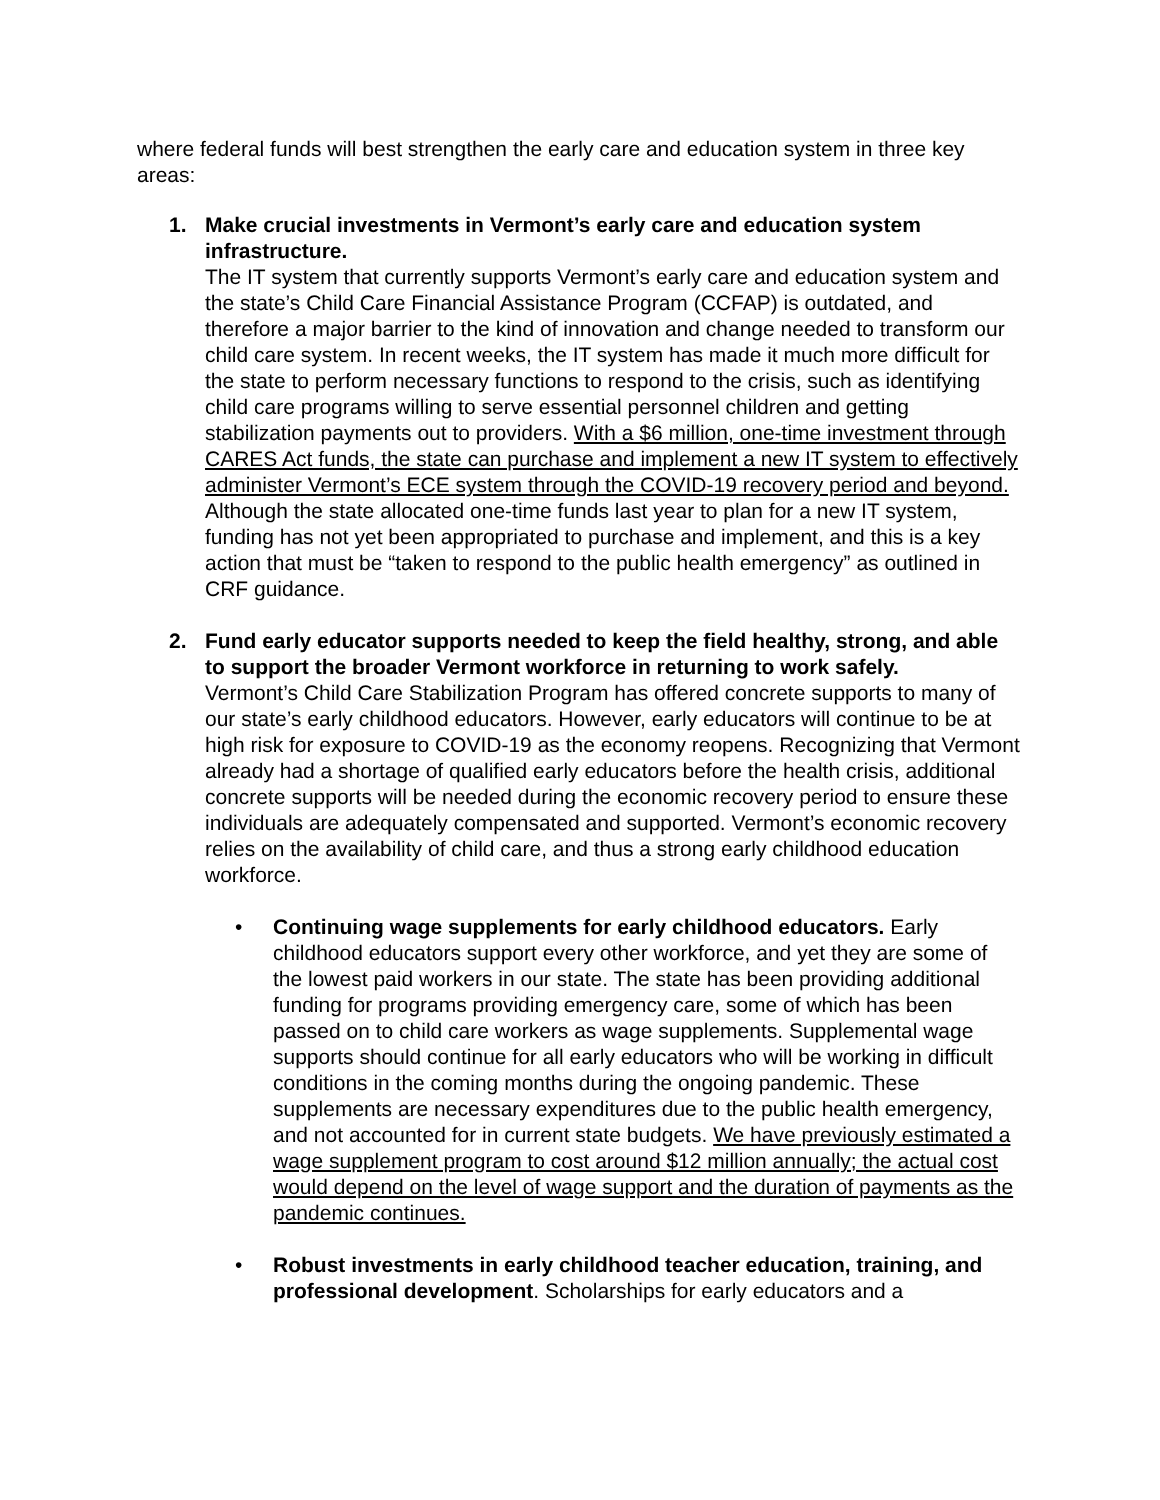where federal funds will best strengthen the early care and education system in three key areas:
1. Make crucial investments in Vermont’s early care and education system infrastructure.
The IT system that currently supports Vermont’s early care and education system and the state’s Child Care Financial Assistance Program (CCFAP) is outdated, and therefore a major barrier to the kind of innovation and change needed to transform our child care system. In recent weeks, the IT system has made it much more difficult for the state to perform necessary functions to respond to the crisis, such as identifying child care programs willing to serve essential personnel children and getting stabilization payments out to providers. With a $6 million, one-time investment through CARES Act funds, the state can purchase and implement a new IT system to effectively administer Vermont’s ECE system through the COVID-19 recovery period and beyond. Although the state allocated one-time funds last year to plan for a new IT system, funding has not yet been appropriated to purchase and implement, and this is a key action that must be “taken to respond to the public health emergency” as outlined in CRF guidance.
2. Fund early educator supports needed to keep the field healthy, strong, and able to support the broader Vermont workforce in returning to work safely.
Vermont’s Child Care Stabilization Program has offered concrete supports to many of our state’s early childhood educators. However, early educators will continue to be at high risk for exposure to COVID-19 as the economy reopens. Recognizing that Vermont already had a shortage of qualified early educators before the health crisis, additional concrete supports will be needed during the economic recovery period to ensure these individuals are adequately compensated and supported. Vermont’s economic recovery relies on the availability of child care, and thus a strong early childhood education workforce.
• Continuing wage supplements for early childhood educators. Early childhood educators support every other workforce, and yet they are some of the lowest paid workers in our state. The state has been providing additional funding for programs providing emergency care, some of which has been passed on to child care workers as wage supplements. Supplemental wage supports should continue for all early educators who will be working in difficult conditions in the coming months during the ongoing pandemic. These supplements are necessary expenditures due to the public health emergency, and not accounted for in current state budgets. We have previously estimated a wage supplement program to cost around $12 million annually; the actual cost would depend on the level of wage support and the duration of payments as the pandemic continues.
• Robust investments in early childhood teacher education, training, and professional development. Scholarships for early educators and a